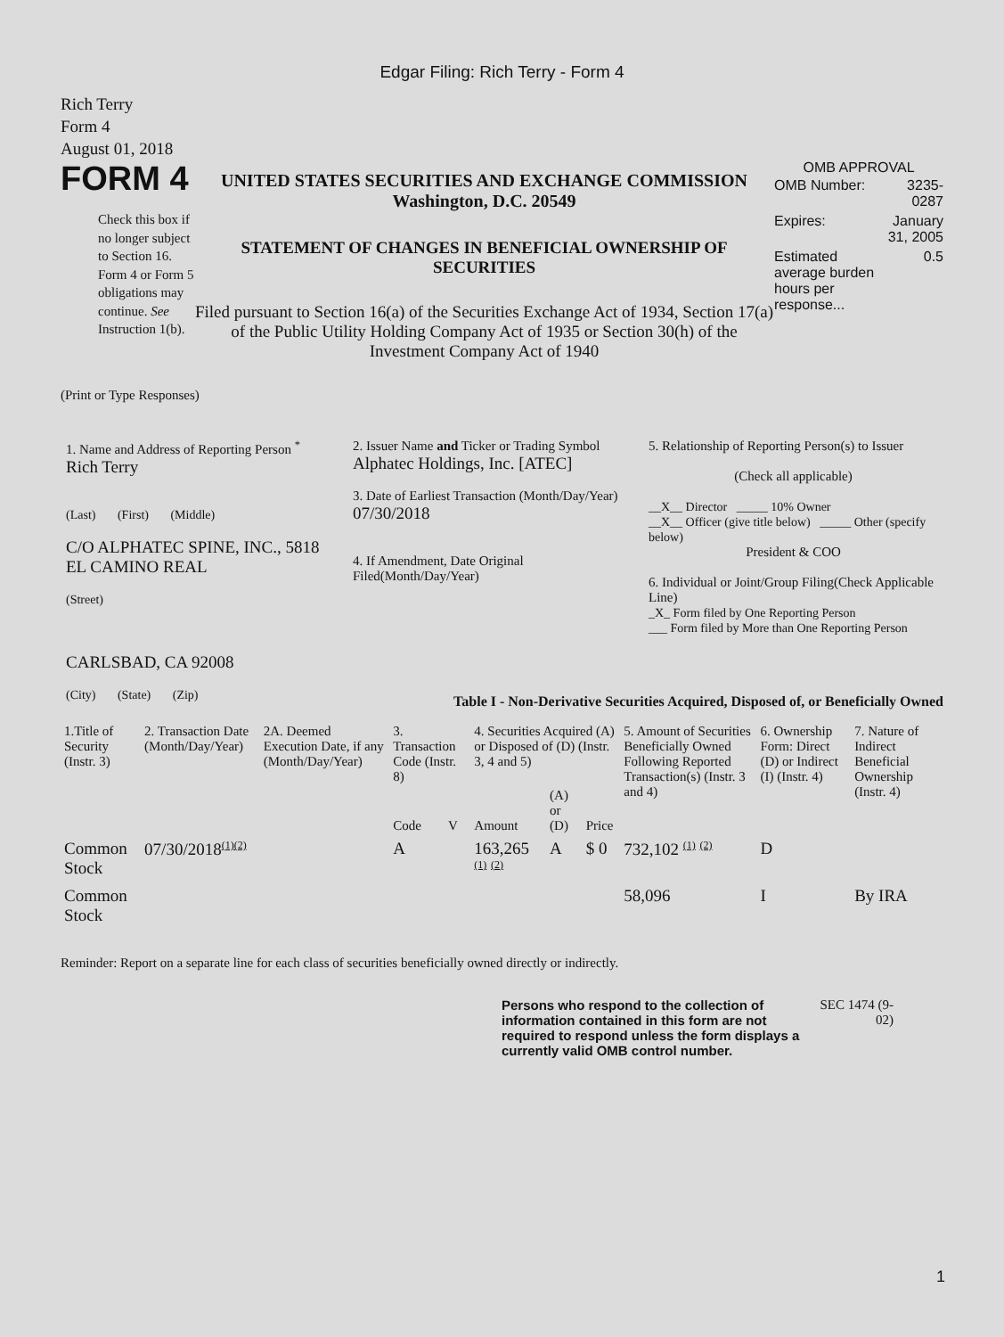Edgar Filing: Rich Terry - Form 4
Rich Terry
Form 4
August 01, 2018
FORM 4
Check this box if no longer subject to Section 16. Form 4 or Form 5 obligations may continue. See Instruction 1(b).
UNITED STATES SECURITIES AND EXCHANGE COMMISSION
Washington, D.C. 20549
STATEMENT OF CHANGES IN BENEFICIAL OWNERSHIP OF SECURITIES
Filed pursuant to Section 16(a) of the Securities Exchange Act of 1934, Section 17(a) of the Public Utility Holding Company Act of 1935 or Section 30(h) of the Investment Company Act of 1940
OMB APPROVAL
| OMB Number: | 3235-0287 |
| Expires: | January 31, 2005 |
| Estimated average burden hours per response... | 0.5 |
(Print or Type Responses)
1. Name and Address of Reporting Person <sup>*</sup>
Rich Terry
(Last) (First) (Middle)
C/O ALPHATEC SPINE, INC., 5818 EL CAMINO REAL
(Street)
CARLSBAD, CA 92008
(City) (State) (Zip)
2. Issuer Name and Ticker or Trading Symbol
Alphatec Holdings, Inc. [ATEC]
3. Date of Earliest Transaction (Month/Day/Year)
07/30/2018
4. If Amendment, Date Original Filed(Month/Day/Year)
5. Relationship of Reporting Person(s) to Issuer
(Check all applicable)
__X__ Director _____ 10% Owner
__X__ Officer (give title below) _____ Other (specify below)
President & COO
6. Individual or Joint/Group Filing(Check Applicable Line)
_X_ Form filed by One Reporting Person
___ Form filed by More than One Reporting Person
Table I - Non-Derivative Securities Acquired, Disposed of, or Beneficially Owned
| 1.Title of Security (Instr. 3) | 2. Transaction Date (Month/Day/Year) | 2A. Deemed Execution Date, if any (Month/Day/Year) | 3. Transaction Code (Instr. 8) | | 4. Securities Acquired (A) or Disposed of (D) (Instr. 3, 4 and 5) | | | 5. Amount of Securities Beneficially Owned Following Reported Transaction(s) (Instr. 3 and 4) | 6. Ownership Form: Direct (D) or Indirect (I) (Instr. 4) | 7. Nature of Indirect Beneficial Ownership (Instr. 4) |
| --- | --- | --- | --- | --- | --- | --- | --- | --- | --- | --- |
| | | | Code | V | Amount | (A) or (D) | Price | | | |
| Common Stock | 07/30/2018 (1)(2) | | A | | 163,265 (1) (2) | A | $ 0 | 732,102 (1) (2) | D | |
| Common Stock | | | | | | | | 58,096 | I | By IRA |
Reminder: Report on a separate line for each class of securities beneficially owned directly or indirectly.
Persons who respond to the collection of information contained in this form are not required to respond unless the form displays a currently valid OMB control number.
SEC 1474 (9-02)
1